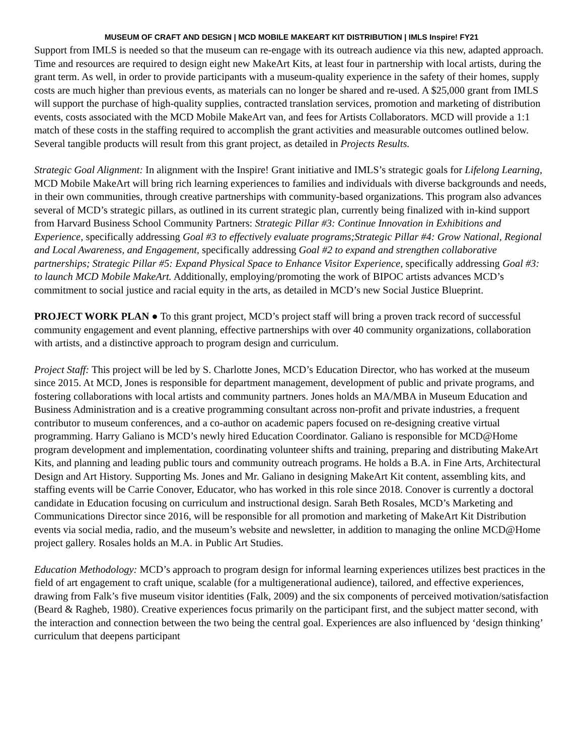MUSEUM OF CRAFT AND DESIGN | MCD MOBILE MAKEART KIT DISTRIBUTION | IMLS Inspire! FY21
Support from IMLS is needed so that the museum can re-engage with its outreach audience via this new, adapted approach. Time and resources are required to design eight new MakeArt Kits, at least four in partnership with local artists, during the grant term. As well, in order to provide participants with a museum-quality experience in the safety of their homes, supply costs are much higher than previous events, as materials can no longer be shared and re-used. A $25,000 grant from IMLS will support the purchase of high-quality supplies, contracted translation services, promotion and marketing of distribution events, costs associated with the MCD Mobile MakeArt van, and fees for Artists Collaborators. MCD will provide a 1:1 match of these costs in the staffing required to accomplish the grant activities and measurable outcomes outlined below. Several tangible products will result from this grant project, as detailed in Projects Results.
Strategic Goal Alignment: In alignment with the Inspire! Grant initiative and IMLS’s strategic goals for Lifelong Learning, MCD Mobile MakeArt will bring rich learning experiences to families and individuals with diverse backgrounds and needs, in their own communities, through creative partnerships with community-based organizations. This program also advances several of MCD’s strategic pillars, as outlined in its current strategic plan, currently being finalized with in-kind support from Harvard Business School Community Partners: Strategic Pillar #3: Continue Innovation in Exhibitions and Experience, specifically addressing Goal #3 to effectively evaluate programs;Strategic Pillar #4: Grow National, Regional and Local Awareness, and Engagement, specifically addressing Goal #2 to expand and strengthen collaborative partnerships; Strategic Pillar #5: Expand Physical Space to Enhance Visitor Experience, specifically addressing Goal #3: to launch MCD Mobile MakeArt. Additionally, employing/promoting the work of BIPOC artists advances MCD’s commitment to social justice and racial equity in the arts, as detailed in MCD’s new Social Justice Blueprint.
PROJECT WORK PLAN ● To this grant project, MCD’s project staff will bring a proven track record of successful community engagement and event planning, effective partnerships with over 40 community organizations, collaboration with artists, and a distinctive approach to program design and curriculum.
Project Staff: This project will be led by S. Charlotte Jones, MCD’s Education Director, who has worked at the museum since 2015. At MCD, Jones is responsible for department management, development of public and private programs, and fostering collaborations with local artists and community partners. Jones holds an MA/MBA in Museum Education and Business Administration and is a creative programming consultant across non-profit and private industries, a frequent contributor to museum conferences, and a co-author on academic papers focused on re-designing creative virtual programming. Harry Galiano is MCD’s newly hired Education Coordinator. Galiano is responsible for MCD@Home program development and implementation, coordinating volunteer shifts and training, preparing and distributing MakeArt Kits, and planning and leading public tours and community outreach programs. He holds a B.A. in Fine Arts, Architectural Design and Art History. Supporting Ms. Jones and Mr. Galiano in designing MakeArt Kit content, assembling kits, and staffing events will be Carrie Conover, Educator, who has worked in this role since 2018. Conover is currently a doctoral candidate in Education focusing on curriculum and instructional design. Sarah Beth Rosales, MCD’s Marketing and Communications Director since 2016, will be responsible for all promotion and marketing of MakeArt Kit Distribution events via social media, radio, and the museum’s website and newsletter, in addition to managing the online MCD@Home project gallery. Rosales holds an M.A. in Public Art Studies.
Education Methodology: MCD’s approach to program design for informal learning experiences utilizes best practices in the field of art engagement to craft unique, scalable (for a multigenerational audience), tailored, and effective experiences, drawing from Falk’s five museum visitor identities (Falk, 2009) and the six components of perceived motivation/satisfaction (Beard & Ragheb, 1980). Creative experiences focus primarily on the participant first, and the subject matter second, with the interaction and connection between the two being the central goal. Experiences are also influenced by ‘design thinking’ curriculum that deepens participant